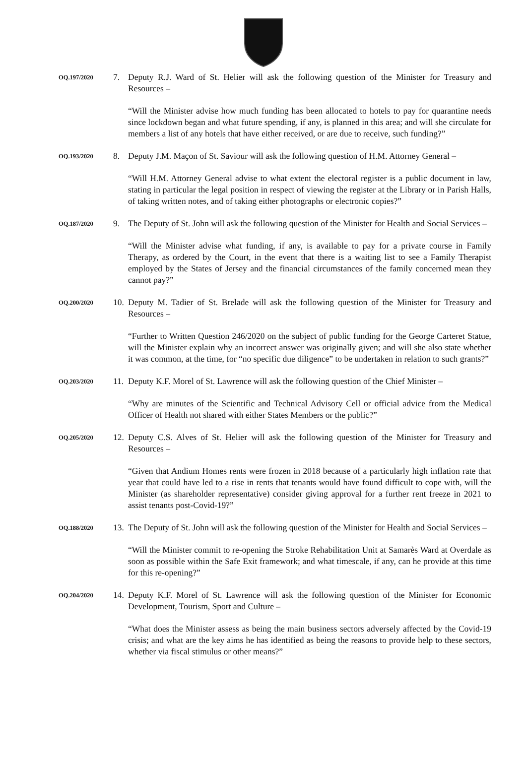OQ.197/2020
7. Deputy R.J. Ward of St. Helier will ask the following question of the Minister for Treasury and Resources –
“Will the Minister advise how much funding has been allocated to hotels to pay for quarantine needs since lockdown began and what future spending, if any, is planned in this area; and will she circulate for members a list of any hotels that have either received, or are due to receive, such funding?”
OQ.193/2020
8. Deputy J.M. Maçon of St. Saviour will ask the following question of H.M. Attorney General –
“Will H.M. Attorney General advise to what extent the electoral register is a public document in law, stating in particular the legal position in respect of viewing the register at the Library or in Parish Halls, of taking written notes, and of taking either photographs or electronic copies?”
OQ.187/2020
9. The Deputy of St. John will ask the following question of the Minister for Health and Social Services –
“Will the Minister advise what funding, if any, is available to pay for a private course in Family Therapy, as ordered by the Court, in the event that there is a waiting list to see a Family Therapist employed by the States of Jersey and the financial circumstances of the family concerned mean they cannot pay?”
OQ.200/2020
10.
Deputy M. Tadier of St. Brelade will ask the following question of the Minister for Treasury and Resources –
“Further to Written Question 246/2020 on the subject of public funding for the George Carteret Statue, will the Minister explain why an incorrect answer was originally given; and will she also state whether it was common, at the time, for “no specific due diligence” to be undertaken in relation to such grants?”
OQ.203/2020
11.
Deputy K.F. Morel of St. Lawrence will ask the following question of the Chief Minister –
“Why are minutes of the Scientific and Technical Advisory Cell or official advice from the Medical Officer of Health not shared with either States Members or the public?”
OQ.205/2020
12.
Deputy C.S. Alves of St. Helier will ask the following question of the Minister for Treasury and Resources –
“Given that Andium Homes rents were frozen in 2018 because of a particularly high inflation rate that year that could have led to a rise in rents that tenants would have found difficult to cope with, will the Minister (as shareholder representative) consider giving approval for a further rent freeze in 2021 to assist tenants post-Covid-19?”
OQ.188/2020
13.
The Deputy of St. John will ask the following question of the Minister for Health and Social Services –
“Will the Minister commit to re-opening the Stroke Rehabilitation Unit at Samarès Ward at Overdale as soon as possible within the Safe Exit framework; and what timescale, if any, can he provide at this time for this re-opening?”
OQ.204/2020
14.
Deputy K.F. Morel of St. Lawrence will ask the following question of the Minister for Economic Development, Tourism, Sport and Culture –
“What does the Minister assess as being the main business sectors adversely affected by the Covid-19 crisis; and what are the key aims he has identified as being the reasons to provide help to these sectors, whether via fiscal stimulus or other means?”